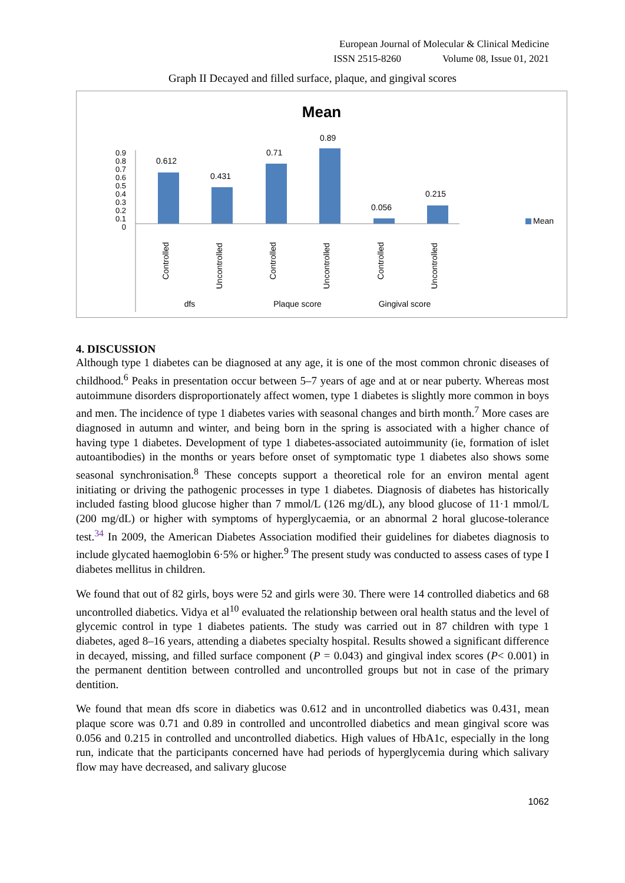European Journal of Molecular & Clinical Medicine
ISSN 2515-8260 Volume 08, Issue 01, 2021
Graph II Decayed and filled surface, plaque, and gingival scores
Mean
0
0.1
0.2
0.3
0.4
0.5
0.6
0.7
0.8
0.9
0.612
0.431
0.71
0.89
0.056
0.215
Mean
Controlled
Uncontrolled
Controlled
Uncontrolled
Controlled
Uncontrolled
dfs
Plaque score
Gingival score
4. DISCUSSION
Although type 1 diabetes can be diagnosed at any age, it is one of the most common chronic diseases of childhood.<sup>6</sup> Peaks in presentation occur between 5–7 years of age and at or near puberty. Whereas most autoimmune disorders disproportionately affect women, type 1 diabetes is slightly more common in boys and men. The incidence of type 1 diabetes varies with seasonal changes and birth month.<sup>7</sup> More cases are diagnosed in autumn and winter, and being born in the spring is associated with a higher chance of having type 1 diabetes. Development of type 1 diabetes-associated autoimmunity (ie, formation of islet autoantibodies) in the months or years before onset of symptomatic type 1 diabetes also shows some seasonal synchronisation.<sup>8</sup> These concepts support a theoretical role for an environ mental agent initiating or driving the pathogenic processes in type 1 diabetes. Diagnosis of diabetes has historically included fasting blood glucose higher than 7 mmol/L (126 mg/dL), any blood glucose of 11·1 mmol/L (200 mg/dL) or higher with symptoms of hyperglycaemia, or an abnormal 2 horal glucose-tolerance test.<sup>34</sup> In 2009, the American Diabetes Association modified their guidelines for diabetes diagnosis to include glycated haemoglobin 6·5% or higher.<sup>9</sup> The present study was conducted to assess cases of type I diabetes mellitus in children.
We found that out of 82 girls, boys were 52 and girls were 30. There were 14 controlled diabetics and 68 uncontrolled diabetics. Vidya et al<sup>10</sup> evaluated the relationship between oral health status and the level of glycemic control in type 1 diabetes patients. The study was carried out in 87 children with type 1 diabetes, aged 8–16 years, attending a diabetes specialty hospital. Results showed a significant difference in decayed, missing, and filled surface component (P = 0.043) and gingival index scores (P< 0.001) in the permanent dentition between controlled and uncontrolled groups but not in case of the primary dentition.
We found that mean dfs score in diabetics was 0.612 and in uncontrolled diabetics was 0.431, mean plaque score was 0.71 and 0.89 in controlled and uncontrolled diabetics and mean gingival score was 0.056 and 0.215 in controlled and uncontrolled diabetics. High values of HbA1c, especially in the long run, indicate that the participants concerned have had periods of hyperglycemia during which salivary flow may have decreased, and salivary glucose
1062